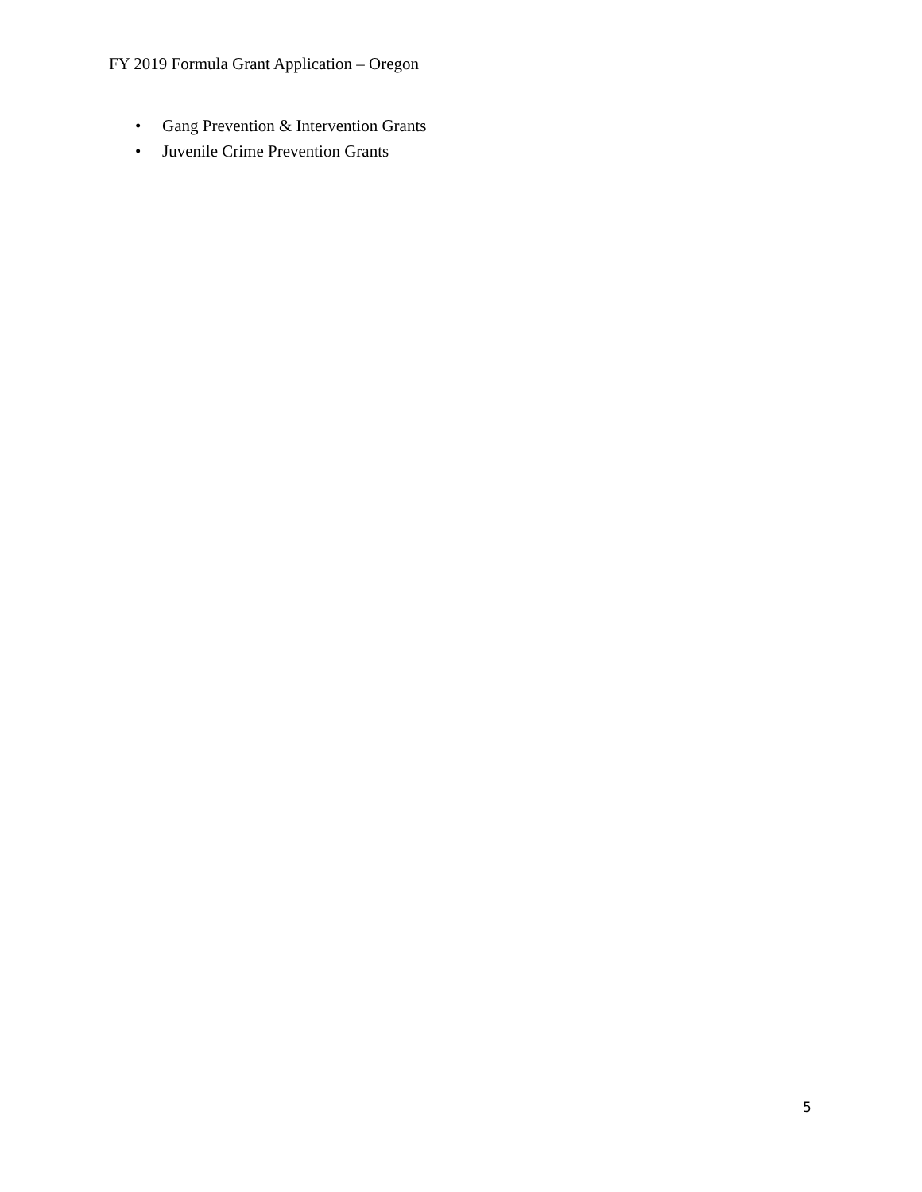FY 2019 Formula Grant Application – Oregon
• Gang Prevention & Intervention Grants
• Juvenile Crime Prevention Grants
5